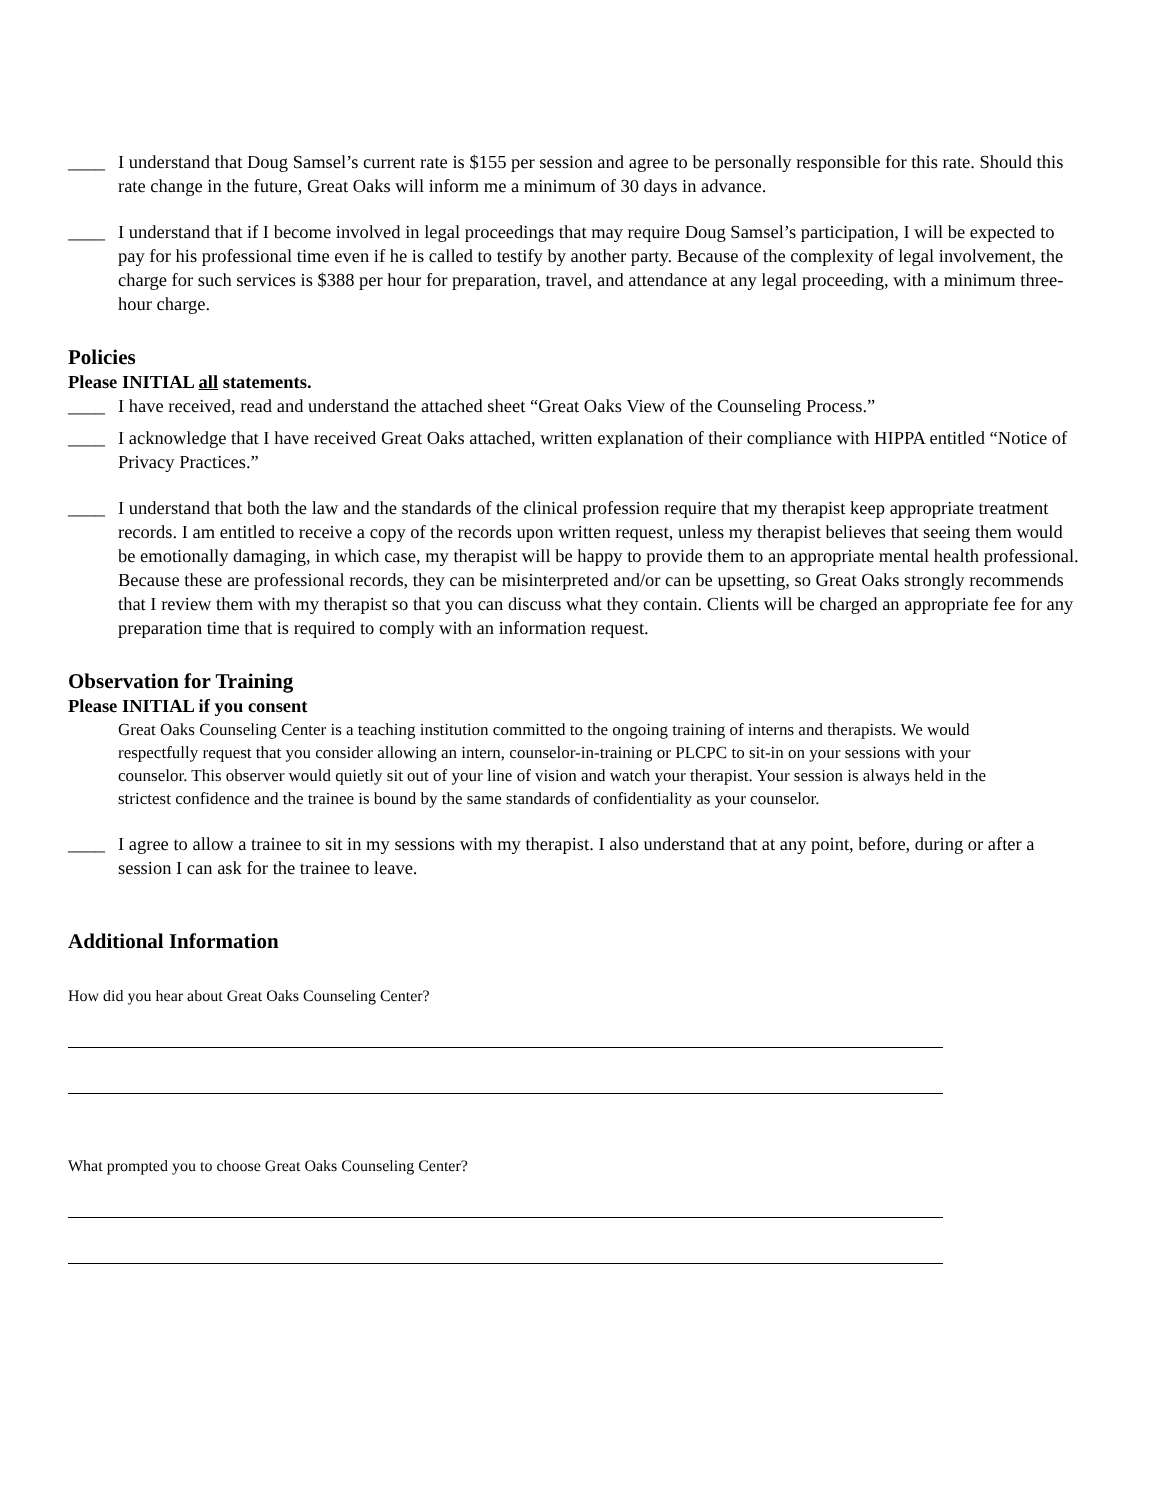____ I understand that Doug Samsel’s current rate is $155 per session and agree to be personally responsible for this rate. Should this rate change in the future, Great Oaks will inform me a minimum of 30 days in advance.
____ I understand that if I become involved in legal proceedings that may require Doug Samsel’s participation, I will be expected to pay for his professional time even if he is called to testify by another party. Because of the complexity of legal involvement, the charge for such services is $388 per hour for preparation, travel, and attendance at any legal proceeding, with a minimum three-hour charge.
Policies
Please INITIAL all statements.
____ I have received, read and understand the attached sheet “Great Oaks View of the Counseling Process.”
____ I acknowledge that I have received Great Oaks attached, written explanation of their compliance with HIPPA entitled “Notice of Privacy Practices.”
____ I understand that both the law and the standards of the clinical profession require that my therapist keep appropriate treatment records. I am entitled to receive a copy of the records upon written request, unless my therapist believes that seeing them would be emotionally damaging, in which case, my therapist will be happy to provide them to an appropriate mental health professional. Because these are professional records, they can be misinterpreted and/or can be upsetting, so Great Oaks strongly recommends that I review them with my therapist so that you can discuss what they contain. Clients will be charged an appropriate fee for any preparation time that is required to comply with an information request.
Observation for Training
Please INITIAL if you consent
Great Oaks Counseling Center is a teaching institution committed to the ongoing training of interns and therapists. We would respectfully request that you consider allowing an intern, counselor-in-training or PLCPC to sit-in on your sessions with your counselor. This observer would quietly sit out of your line of vision and watch your therapist. Your session is always held in the strictest confidence and the trainee is bound by the same standards of confidentiality as your counselor.
____ I agree to allow a trainee to sit in my sessions with my therapist. I also understand that at any point, before, during or after a session I can ask for the trainee to leave.
Additional Information
How did you hear about Great Oaks Counseling Center?
What prompted you to choose Great Oaks Counseling Center?